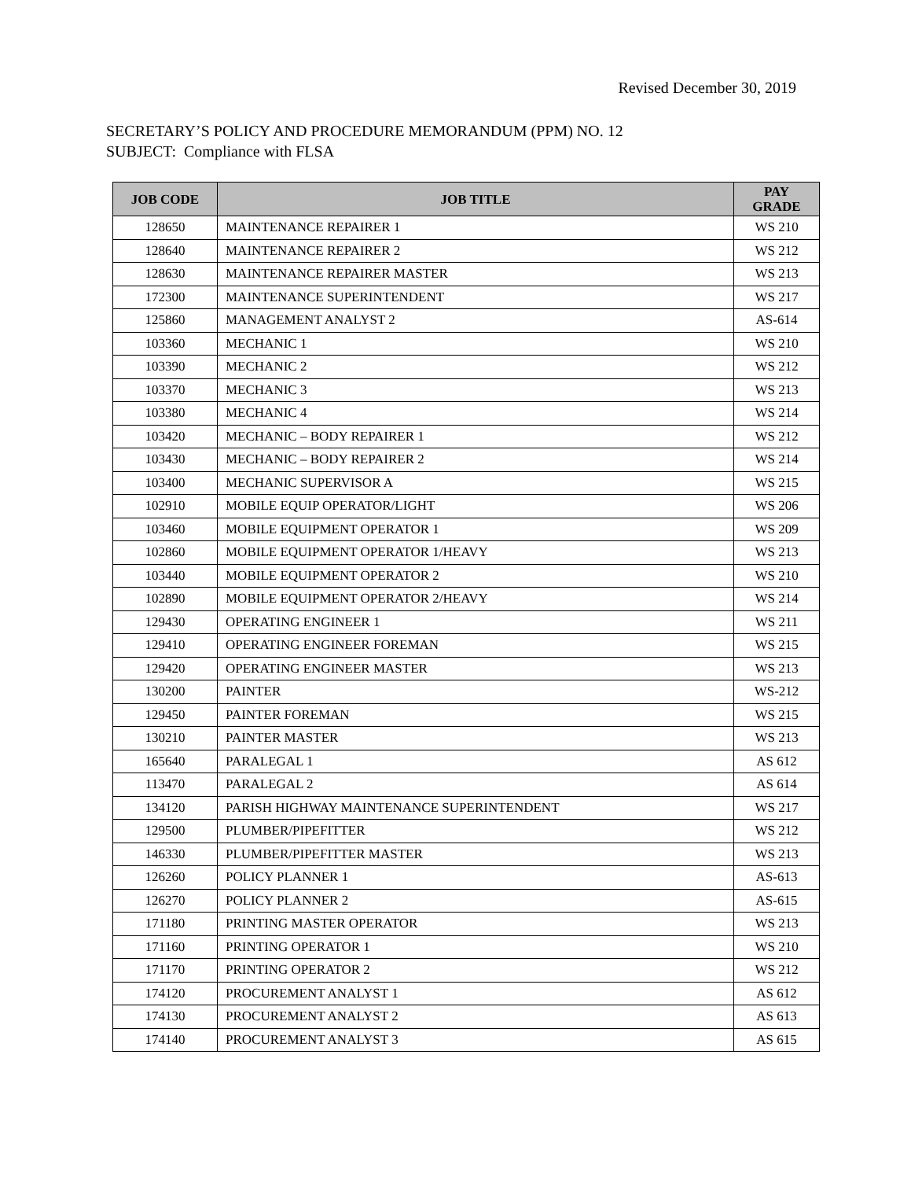Revised December 30, 2019
SECRETARY’S POLICY AND PROCEDURE MEMORANDUM (PPM) NO. 12
SUBJECT: Compliance with FLSA
| JOB CODE | JOB TITLE | PAY GRADE |
| --- | --- | --- |
| 128650 | MAINTENANCE REPAIRER 1 | WS 210 |
| 128640 | MAINTENANCE REPAIRER 2 | WS 212 |
| 128630 | MAINTENANCE REPAIRER MASTER | WS 213 |
| 172300 | MAINTENANCE SUPERINTENDENT | WS 217 |
| 125860 | MANAGEMENT ANALYST 2 | AS-614 |
| 103360 | MECHANIC 1 | WS 210 |
| 103390 | MECHANIC 2 | WS 212 |
| 103370 | MECHANIC 3 | WS 213 |
| 103380 | MECHANIC 4 | WS 214 |
| 103420 | MECHANIC – BODY REPAIRER 1 | WS 212 |
| 103430 | MECHANIC – BODY REPAIRER 2 | WS 214 |
| 103400 | MECHANIC SUPERVISOR A | WS 215 |
| 102910 | MOBILE EQUIP OPERATOR/LIGHT | WS 206 |
| 103460 | MOBILE EQUIPMENT OPERATOR 1 | WS 209 |
| 102860 | MOBILE EQUIPMENT OPERATOR 1/HEAVY | WS 213 |
| 103440 | MOBILE EQUIPMENT OPERATOR 2 | WS 210 |
| 102890 | MOBILE EQUIPMENT OPERATOR 2/HEAVY | WS 214 |
| 129430 | OPERATING ENGINEER 1 | WS 211 |
| 129410 | OPERATING ENGINEER FOREMAN | WS 215 |
| 129420 | OPERATING ENGINEER MASTER | WS 213 |
| 130200 | PAINTER | WS-212 |
| 129450 | PAINTER FOREMAN | WS 215 |
| 130210 | PAINTER MASTER | WS 213 |
| 165640 | PARALEGAL 1 | AS 612 |
| 113470 | PARALEGAL 2 | AS 614 |
| 134120 | PARISH HIGHWAY MAINTENANCE SUPERINTENDENT | WS 217 |
| 129500 | PLUMBER/PIPEFITTER | WS 212 |
| 146330 | PLUMBER/PIPEFITTER MASTER | WS 213 |
| 126260 | POLICY PLANNER 1 | AS-613 |
| 126270 | POLICY PLANNER 2 | AS-615 |
| 171180 | PRINTING MASTER OPERATOR | WS 213 |
| 171160 | PRINTING OPERATOR 1 | WS 210 |
| 171170 | PRINTING OPERATOR 2 | WS 212 |
| 174120 | PROCUREMENT ANALYST 1 | AS 612 |
| 174130 | PROCUREMENT ANALYST 2 | AS 613 |
| 174140 | PROCUREMENT ANALYST 3 | AS 615 |